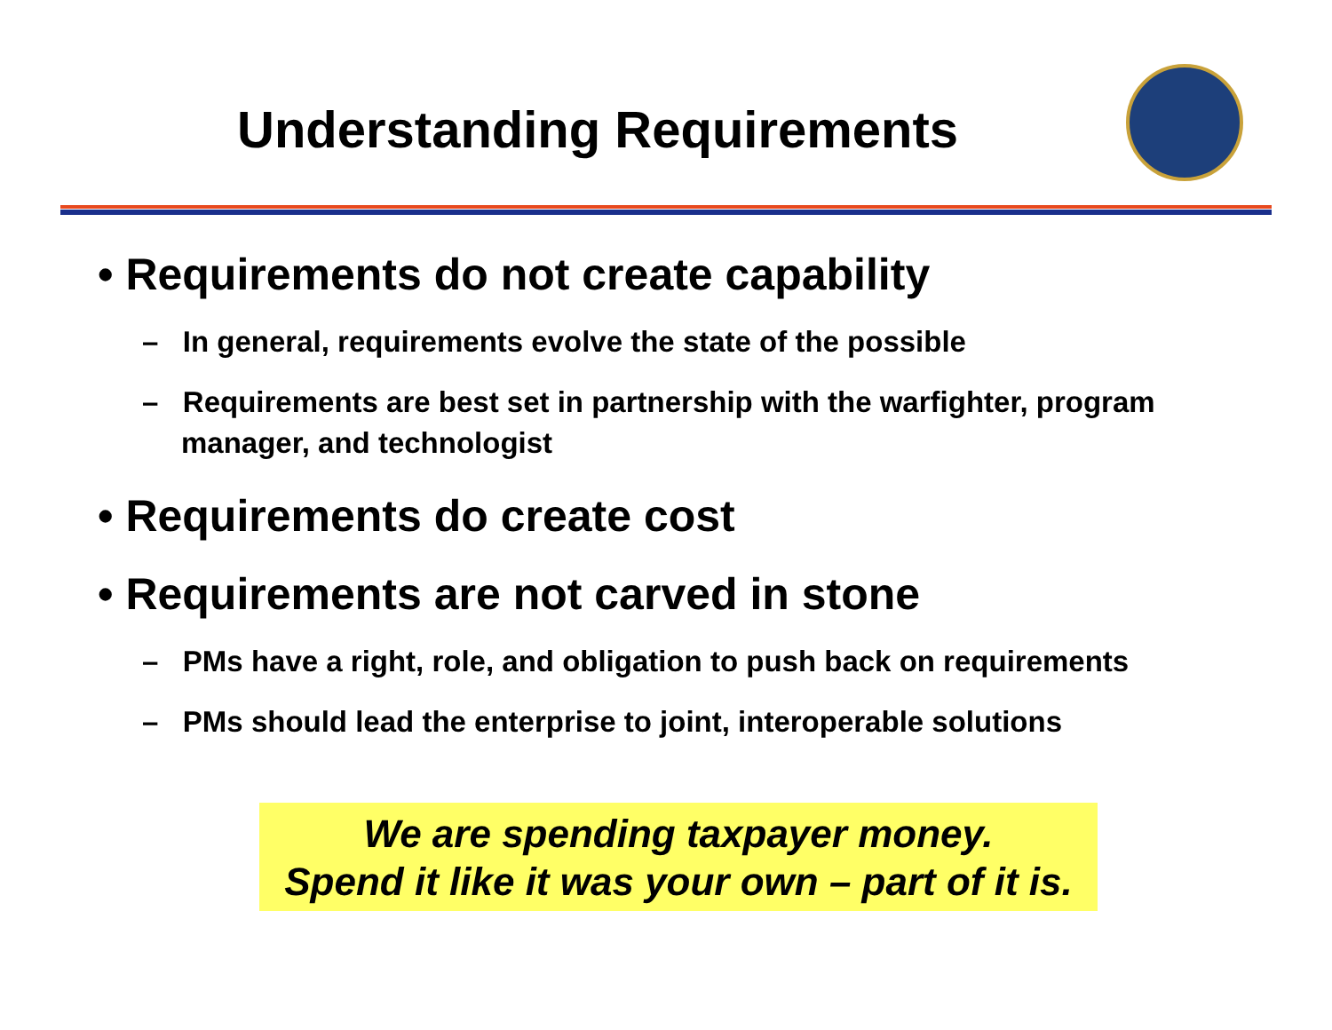Understanding Requirements
• Requirements do not create capability
– In general, requirements evolve the state of the possible
– Requirements are best set in partnership with the warfighter, program manager, and technologist
• Requirements do create cost
• Requirements are not carved in stone
– PMs have a right, role, and obligation to push back on requirements
– PMs should lead the enterprise to joint, interoperable solutions
We are spending taxpayer money.
Spend it like it was your own – part of it is.